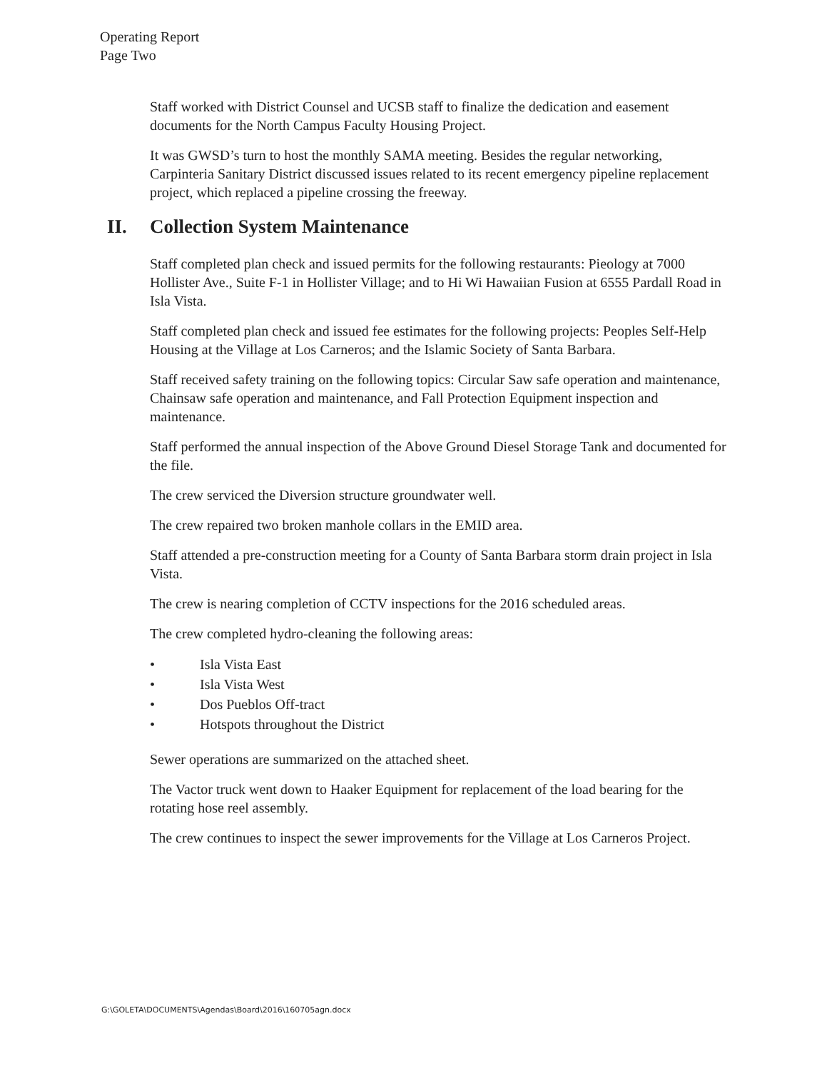Operating Report
Page Two
Staff worked with District Counsel and UCSB staff to finalize the dedication and easement documents for the North Campus Faculty Housing Project.
It was GWSD’s turn to host the monthly SAMA meeting. Besides the regular networking, Carpinteria Sanitary District discussed issues related to its recent emergency pipeline replacement project, which replaced a pipeline crossing the freeway.
II. Collection System Maintenance
Staff completed plan check and issued permits for the following restaurants: Pieology at 7000 Hollister Ave., Suite F-1 in Hollister Village; and to Hi Wi Hawaiian Fusion at 6555 Pardall Road in Isla Vista.
Staff completed plan check and issued fee estimates for the following projects: Peoples Self-Help Housing at the Village at Los Carneros; and the Islamic Society of Santa Barbara.
Staff received safety training on the following topics: Circular Saw safe operation and maintenance, Chainsaw safe operation and maintenance, and Fall Protection Equipment inspection and maintenance.
Staff performed the annual inspection of the Above Ground Diesel Storage Tank and documented for the file.
The crew serviced the Diversion structure groundwater well.
The crew repaired two broken manhole collars in the EMID area.
Staff attended a pre-construction meeting for a County of Santa Barbara storm drain project in Isla Vista.
The crew is nearing completion of CCTV inspections for the 2016 scheduled areas.
The crew completed hydro-cleaning the following areas:
• Isla Vista East
• Isla Vista West
• Dos Pueblos Off-tract
• Hotspots throughout the District
Sewer operations are summarized on the attached sheet.
The Vactor truck went down to Haaker Equipment for replacement of the load bearing for the rotating hose reel assembly.
The crew continues to inspect the sewer improvements for the Village at Los Carneros Project.
G:\GOLETA\DOCUMENTS\Agendas\Board\2016\160705agn.docx